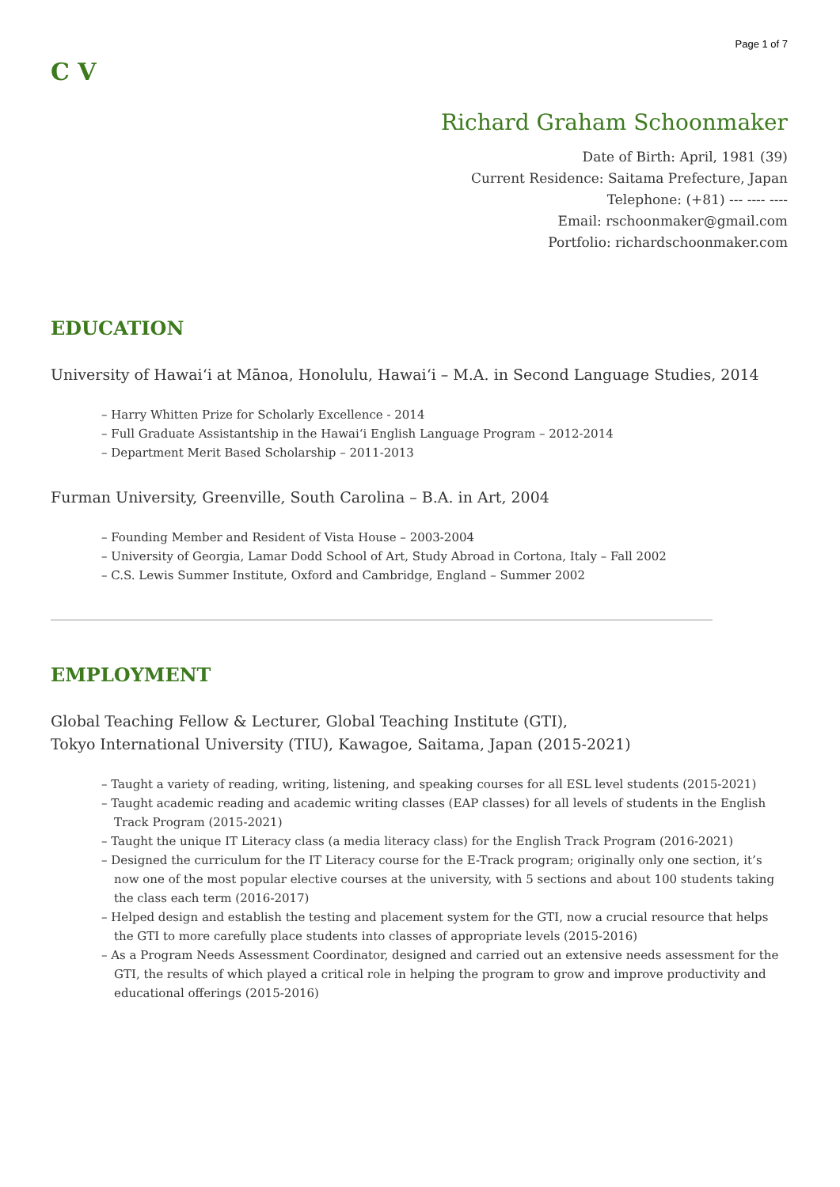Page 1 of 7
C V
Richard Graham Schoonmaker
Date of Birth: April, 1981 (39)
Current Residence: Saitama Prefecture, Japan
Telephone: (+81) --- ---- ----
Email: rschoonmaker@gmail.com
Portfolio: richardschoonmaker.com
EDUCATION
University of Hawaiʻi at Mānoa, Honolulu, Hawaiʻi – M.A. in Second Language Studies, 2014
– Harry Whitten Prize for Scholarly Excellence - 2014
– Full Graduate Assistantship in the Hawaiʻi English Language Program – 2012-2014
– Department Merit Based Scholarship – 2011-2013
Furman University, Greenville, South Carolina – B.A. in Art, 2004
– Founding Member and Resident of Vista House – 2003-2004
– University of Georgia, Lamar Dodd School of Art, Study Abroad in Cortona, Italy – Fall 2002
– C.S. Lewis Summer Institute, Oxford and Cambridge, England – Summer 2002
EMPLOYMENT
Global Teaching Fellow & Lecturer, Global Teaching Institute (GTI),
Tokyo International University (TIU), Kawagoe, Saitama, Japan (2015-2021)
– Taught a variety of reading, writing, listening, and speaking courses for all ESL level students (2015-2021)
– Taught academic reading and academic writing classes (EAP classes) for all levels of students in the English Track Program (2015-2021)
– Taught the unique IT Literacy class (a media literacy class) for the English Track Program (2016-2021)
– Designed the curriculum for the IT Literacy course for the E-Track program; originally only one section, it’s now one of the most popular elective courses at the university, with 5 sections and about 100 students taking the class each term (2016-2017)
– Helped design and establish the testing and placement system for the GTI, now a crucial resource that helps the GTI to more carefully place students into classes of appropriate levels (2015-2016)
– As a Program Needs Assessment Coordinator, designed and carried out an extensive needs assessment for the GTI, the results of which played a critical role in helping the program to grow and improve productivity and educational offerings (2015-2016)